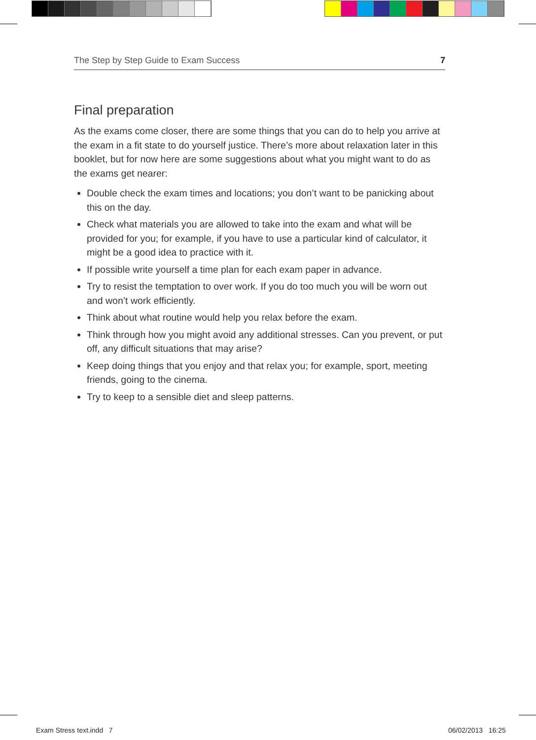The Step by Step Guide to Exam Success 7
Final preparation
As the exams come closer, there are some things that you can do to help you arrive at the exam in a fit state to do yourself justice. There’s more about relaxation later in this booklet, but for now here are some suggestions about what you might want to do as the exams get nearer:
Double check the exam times and locations; you don’t want to be panicking about this on the day.
Check what materials you are allowed to take into the exam and what will be provided for you; for example, if you have to use a particular kind of calculator, it might be a good idea to practice with it.
If possible write yourself a time plan for each exam paper in advance.
Try to resist the temptation to over work. If you do too much you will be worn out and won’t work efficiently.
Think about what routine would help you relax before the exam.
Think through how you might avoid any additional stresses. Can you prevent, or put off, any difficult situations that may arise?
Keep doing things that you enjoy and that relax you; for example, sport, meeting friends, going to the cinema.
Try to keep to a sensible diet and sleep patterns.
Exam Stress text.indd 7 06/02/2013 16:25